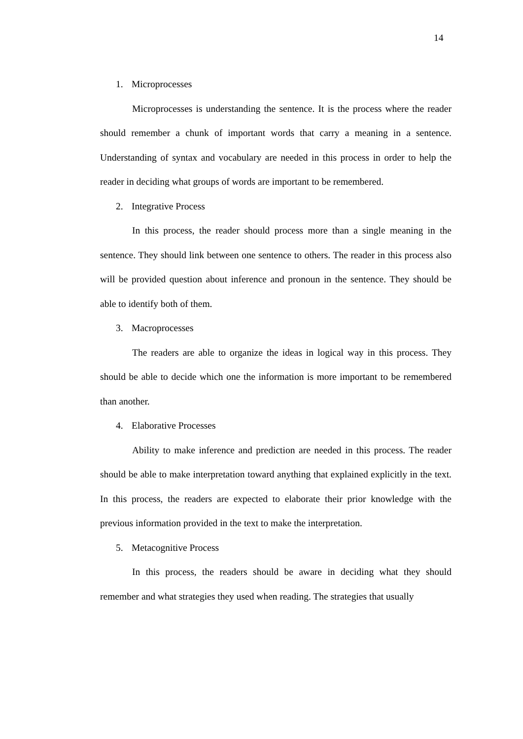14
1. Microprocesses
Microprocesses is understanding the sentence. It is the process where the reader should remember a chunk of important words that carry a meaning in a sentence. Understanding of syntax and vocabulary are needed in this process in order to help the reader in deciding what groups of words are important to be remembered.
2. Integrative Process
In this process, the reader should process more than a single meaning in the sentence. They should link between one sentence to others. The reader in this process also will be provided question about inference and pronoun in the sentence. They should be able to identify both of them.
3. Macroprocesses
The readers are able to organize the ideas in logical way in this process. They should be able to decide which one the information is more important to be remembered than another.
4. Elaborative Processes
Ability to make inference and prediction are needed in this process. The reader should be able to make interpretation toward anything that explained explicitly in the text. In this process, the readers are expected to elaborate their prior knowledge with the previous information provided in the text to make the interpretation.
5. Metacognitive Process
In this process, the readers should be aware in deciding what they should remember and what strategies they used when reading. The strategies that usually